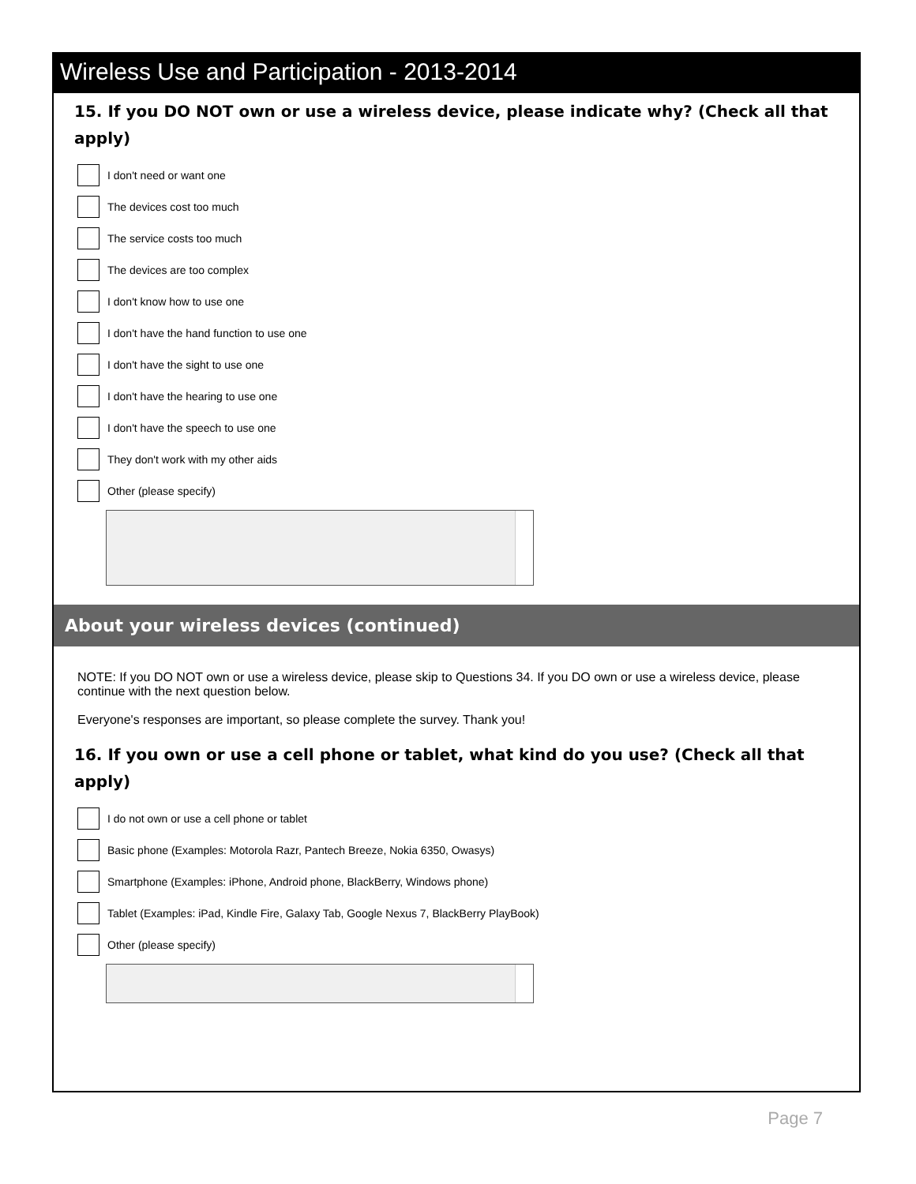Wireless Use and Participation - 2013-2014
15. If you DO NOT own or use a wireless device, please indicate why? (Check all that apply)
I don't need or want one
The devices cost too much
The service costs too much
The devices are too complex
I don't know how to use one
I don't have the hand function to use one
I don't have the sight to use one
I don't have the hearing to use one
I don't have the speech to use one
They don't work with my other aids
Other (please specify)
About your wireless devices (continued)
NOTE: If you DO NOT own or use a wireless device, please skip to Questions 34. If you DO own or use a wireless device, please continue with the next question below.
Everyone's responses are important, so please complete the survey. Thank you!
16. If you own or use a cell phone or tablet, what kind do you use? (Check all that apply)
I do not own or use a cell phone or tablet
Basic phone (Examples: Motorola Razr, Pantech Breeze, Nokia 6350, Owasys)
Smartphone (Examples: iPhone, Android phone, BlackBerry, Windows phone)
Tablet (Examples: iPad, Kindle Fire, Galaxy Tab, Google Nexus 7, BlackBerry PlayBook)
Other (please specify)
Page 7